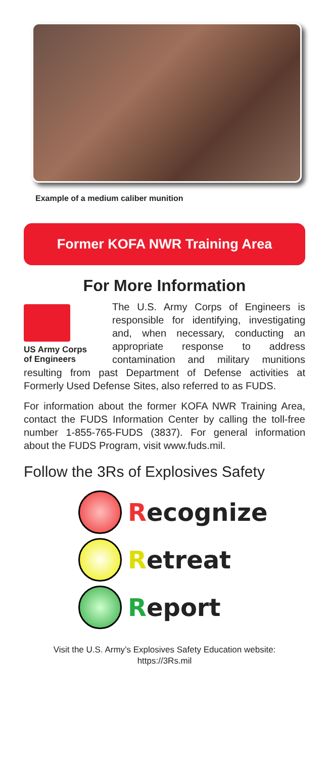Example of a medium caliber munition
Former KOFA NWR Training Area
For More Information
US Army Corps
of Engineers
The U.S. Army Corps of Engineers is responsible for identifying, investigating and, when necessary, conducting an appropriate response to address contamination and military munitions resulting from past Department of Defense activities at Formerly Used Defense Sites, also referred to as FUDS.
For information about the former KOFA NWR Training Area, contact the FUDS Information Center by calling the toll-free number 1-855-765-FUDS (3837). For general information about the FUDS Program, visit www.fuds.mil.
Follow the 3Rs of Explosives Safety
Recognize
Retreat
Report
Visit the U.S. Army’s Explosives Safety Education website:
https://3Rs.mil